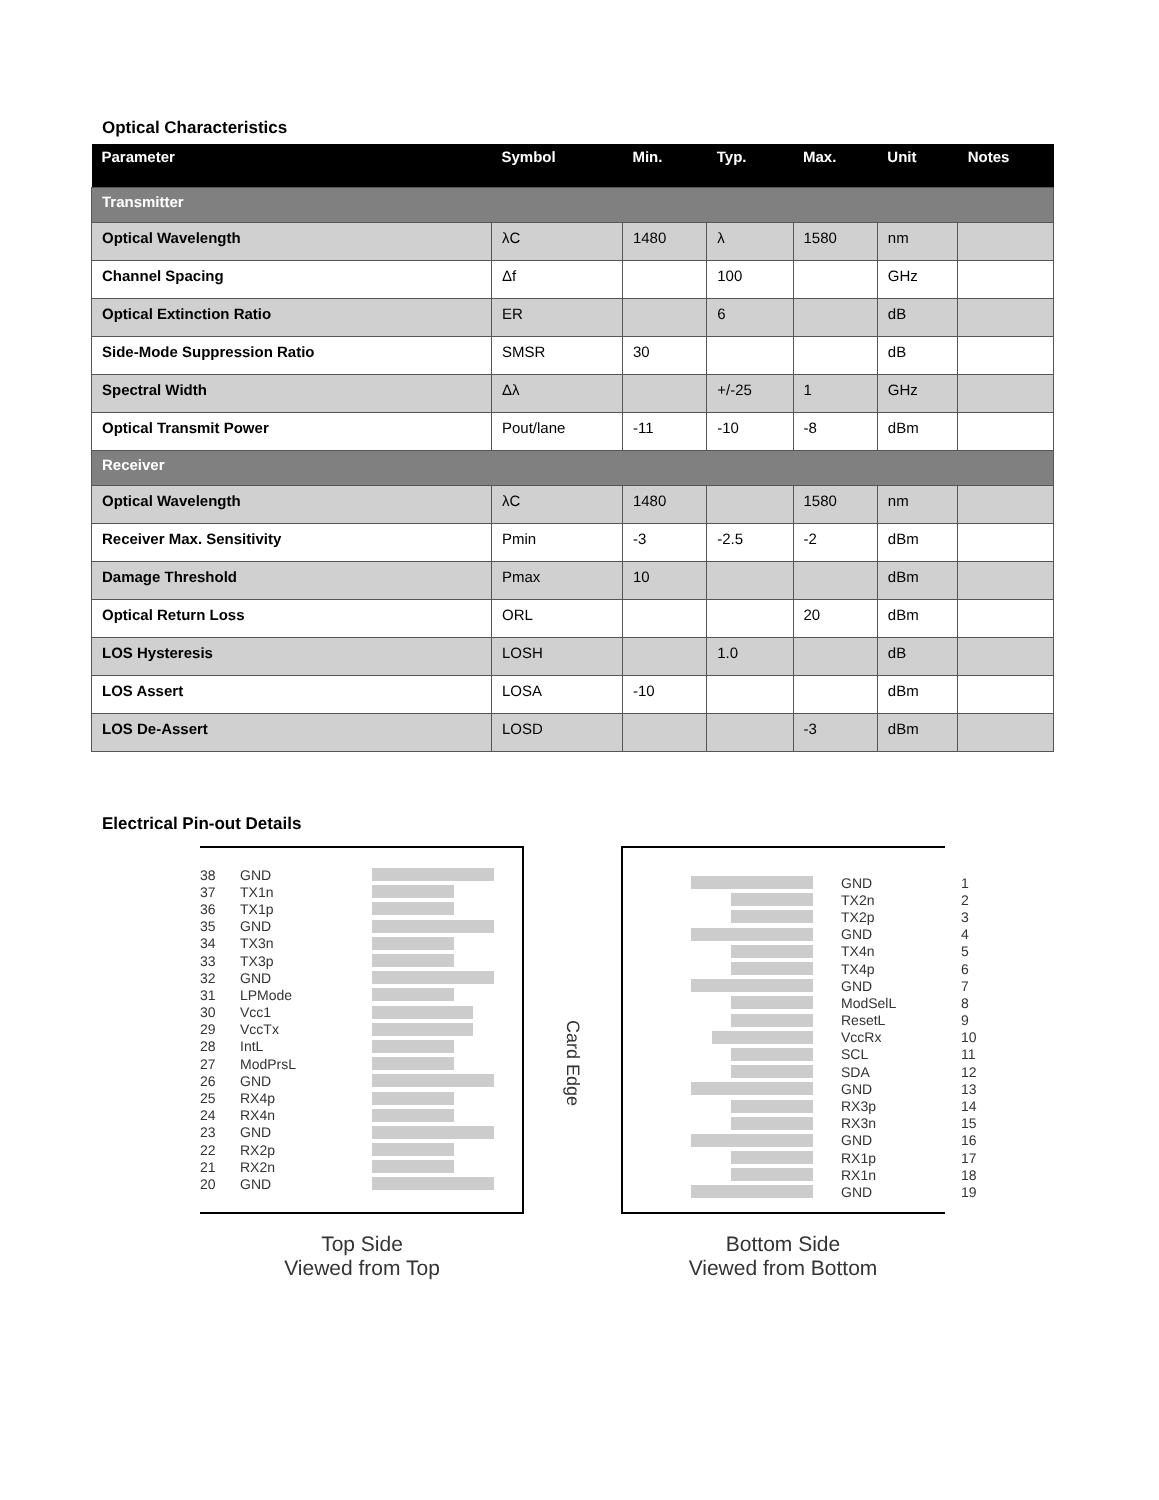Optical Characteristics
| Parameter | Symbol | Min. | Typ. | Max. | Unit | Notes |
| --- | --- | --- | --- | --- | --- | --- |
| Transmitter | | | | | | |
| Optical Wavelength | λC | 1480 | λ | 1580 | nm | |
| Channel Spacing | Δf | | 100 | | GHz | |
| Optical Extinction Ratio | ER | | 6 | | dB | |
| Side-Mode Suppression Ratio | SMSR | 30 | | | dB | |
| Spectral Width | Δλ | | +/-25 | 1 | GHz | |
| Optical Transmit Power | Pout/lane | -11 | -10 | -8 | dBm | |
| Receiver | | | | | | |
| Optical Wavelength | λC | 1480 | | 1580 | nm | |
| Receiver Max. Sensitivity | Pmin | -3 | -2.5 | -2 | dBm | |
| Damage Threshold | Pmax | 10 | | | dBm | |
| Optical Return Loss | ORL | | | 20 | dBm | |
| LOS Hysteresis | LOSH | | 1.0 | | dB | |
| LOS Assert | LOSA | -10 | | | dBm | |
| LOS De-Assert | LOSD | | | -3 | dBm | |
Electrical Pin-out Details
38 GND
37 TX1n
36 TX1p
35 GND
34 TX3n
33 TX3p
32 GND
31 LPMode
30 Vcc1
29 VccTx
28 IntL
27 ModPrsL
26 GND
25 RX4p
24 RX4n
23 GND
22 RX2p
21 RX2n
20 GND
Top Side
Viewed from Top
Card Edge
GND 1
TX2n 2
TX2p 3
GND 4
TX4n 5
TX4p 6
GND 7
ModSelL 8
ResetL 9
VccRx 10
SCL 11
SDA 12
GND 13
RX3p 14
RX3n 15
GND 16
RX1p 17
RX1n 18
GND 19
Bottom Side
Viewed from Bottom